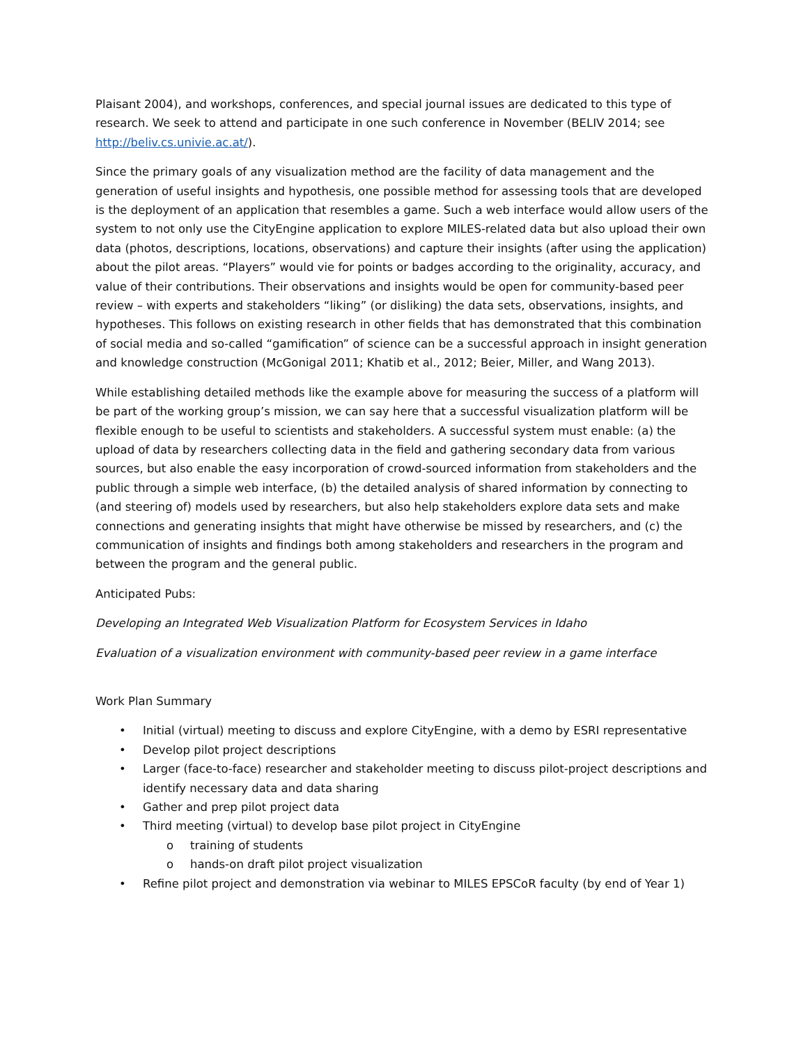Plaisant 2004), and workshops, conferences, and special journal issues are dedicated to this type of research. We seek to attend and participate in one such conference in November (BELIV 2014; see http://beliv.cs.univie.ac.at/).
Since the primary goals of any visualization method are the facility of data management and the generation of useful insights and hypothesis, one possible method for assessing tools that are developed is the deployment of an application that resembles a game. Such a web interface would allow users of the system to not only use the CityEngine application to explore MILES-related data but also upload their own data (photos, descriptions, locations, observations) and capture their insights (after using the application) about the pilot areas. “Players” would vie for points or badges according to the originality, accuracy, and value of their contributions. Their observations and insights would be open for community-based peer review – with experts and stakeholders “liking” (or disliking) the data sets, observations, insights, and hypotheses. This follows on existing research in other fields that has demonstrated that this combination of social media and so-called “gamification” of science can be a successful approach in insight generation and knowledge construction (McGonigal 2011; Khatib et al., 2012; Beier, Miller, and Wang 2013).
While establishing detailed methods like the example above for measuring the success of a platform will be part of the working group’s mission, we can say here that a successful visualization platform will be flexible enough to be useful to scientists and stakeholders. A successful system must enable: (a) the upload of data by researchers collecting data in the field and gathering secondary data from various sources, but also enable the easy incorporation of crowd-sourced information from stakeholders and the public through a simple web interface, (b) the detailed analysis of shared information by connecting to (and steering of) models used by researchers, but also help stakeholders explore data sets and make connections and generating insights that might have otherwise be missed by researchers, and (c) the communication of insights and findings both among stakeholders and researchers in the program and between the program and the general public.
Anticipated Pubs:
Developing an Integrated Web Visualization Platform for Ecosystem Services in Idaho
Evaluation of a visualization environment with community-based peer review in a game interface
Work Plan Summary
• Initial (virtual) meeting to discuss and explore CityEngine, with a demo by ESRI representative
• Develop pilot project descriptions
• Larger (face-to-face) researcher and stakeholder meeting to discuss pilot-project descriptions and identify necessary data and data sharing
• Gather and prep pilot project data
• Third meeting (virtual) to develop base pilot project in CityEngine
o training of students
o hands-on draft pilot project visualization
• Refine pilot project and demonstration via webinar to MILES EPSCoR faculty (by end of Year 1)